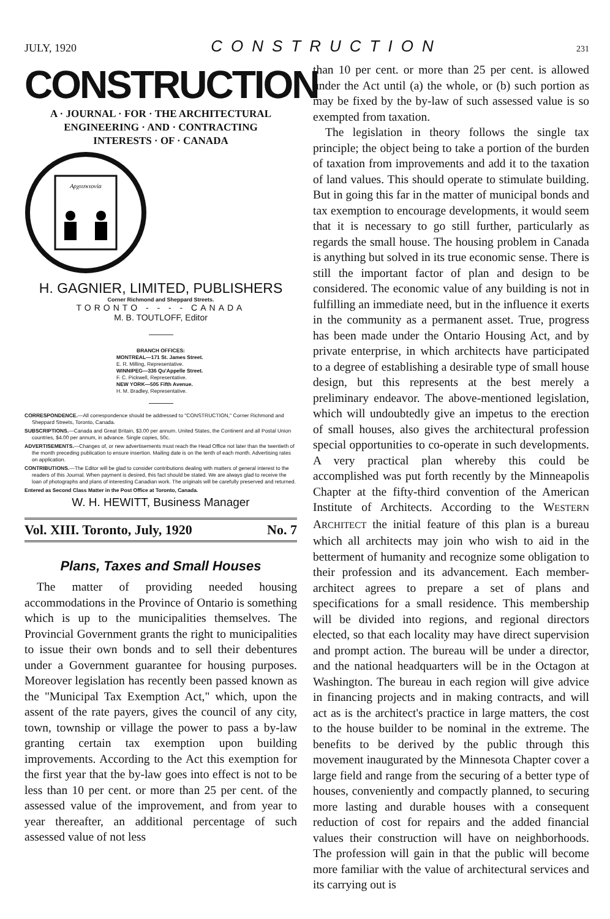JULY, 1920 CONSTRUCTION 231
CONSTRUCTION
A · JOURNAL · FOR · THE ARCHITECTURAL
ENGINEERING · AND · CONTRACTING
INTERESTS · OF · CANADA
Αρχιτεκτονία
H. GAGNIER, LIMITED, PUBLISHERS
Corner Richmond and Sheppard Streets.
TORONTO - - - - CANADA
M. B. TOUTLOFF, Editor
BRANCH OFFICES:
MONTREAL—171 St. James Street.
E. R. Milling, Representative.
WINNIPEG—336 Qu'Appelle Street.
F. C. Pickwell, Representative.
NEW YORK—505 Fifth Avenue.
H. M. Bradley, Representative.
CORRESPONDENCE.—All correspondence should be addressed to "CONSTRUCTION," Corner Richmond and Sheppard Streets, Toronto, Canada.
SUBSCRIPTIONS.—Canada and Great Britain, $3.00 per annum. United States, the Continent and all Postal Union countries, $4.00 per annum, in advance. Single copies, 50c.
ADVERTISEMENTS.—Changes of, or new advertisements must reach the Head Office not later than the twentieth of the month preceding publication to ensure insertion. Mailing date is on the tenth of each month. Advertising rates on application.
CONTRIBUTIONS.—The Editor will be glad to consider contributions dealing with matters of general interest to the readers of this Journal. When payment is desired, this fact should be stated. We are always glad to receive the loan of photographs and plans of interesting Canadian work. The originals will be carefully preserved and returned.
Entered as Second Class Matter in the Post Office at Toronto, Canada.
W. H. HEWITT, Business Manager
Vol. XIII. Toronto, July, 1920 No. 7
Plans, Taxes and Small Houses
The matter of providing needed housing accommodations in the Province of Ontario is something which is up to the municipalities themselves. The Provincial Government grants the right to municipalities to issue their own bonds and to sell their debentures under a Government guarantee for housing purposes. Moreover legislation has recently been passed known as the "Municipal Tax Exemption Act," which, upon the assent of the rate payers, gives the council of any city, town, township or village the power to pass a by-law granting certain tax exemption upon building improvements. According to the Act this exemption for the first year that the by-law goes into effect is not to be less than 10 per cent. or more than 25 per cent. of the assessed value of the improvement, and from year to year thereafter, an additional percentage of such assessed value of not less
than 10 per cent. or more than 25 per cent. is allowed under the Act until (a) the whole, or (b) such portion as may be fixed by the by-law of such assessed value is so exempted from taxation.
The legislation in theory follows the single tax principle; the object being to take a portion of the burden of taxation from improvements and add it to the taxation of land values. This should operate to stimulate building. But in going this far in the matter of municipal bonds and tax exemption to encourage developments, it would seem that it is necessary to go still further, particularly as regards the small house. The housing problem in Canada is anything but solved in its true economic sense. There is still the important factor of plan and design to be considered. The economic value of any building is not in fulfilling an immediate need, but in the influence it exerts in the community as a permanent asset. True, progress has been made under the Ontario Housing Act, and by private enterprise, in which architects have participated to a degree of establishing a desirable type of small house design, but this represents at the best merely a preliminary endeavor. The above-mentioned legislation, which will undoubtedly give an impetus to the erection of small houses, also gives the architectural profession special opportunities to co-operate in such developments. A very practical plan whereby this could be accomplished was put forth recently by the Minneapolis Chapter at the fifty-third convention of the American Institute of Architects. According to the WESTERN ARCHITECT the initial feature of this plan is a bureau which all architects may join who wish to aid in the betterment of humanity and recognize some obligation to their profession and its advancement. Each member-architect agrees to prepare a set of plans and specifications for a small residence. This membership will be divided into regions, and regional directors elected, so that each locality may have direct supervision and prompt action. The bureau will be under a director, and the national headquarters will be in the Octagon at Washington. The bureau in each region will give advice in financing projects and in making contracts, and will act as is the architect's practice in large matters, the cost to the house builder to be nominal in the extreme. The benefits to be derived by the public through this movement inaugurated by the Minnesota Chapter cover a large field and range from the securing of a better type of houses, conveniently and compactly planned, to securing more lasting and durable houses with a consequent reduction of cost for repairs and the added financial values their construction will have on neighborhoods. The profession will gain in that the public will become more familiar with the value of architectural services and its carrying out is